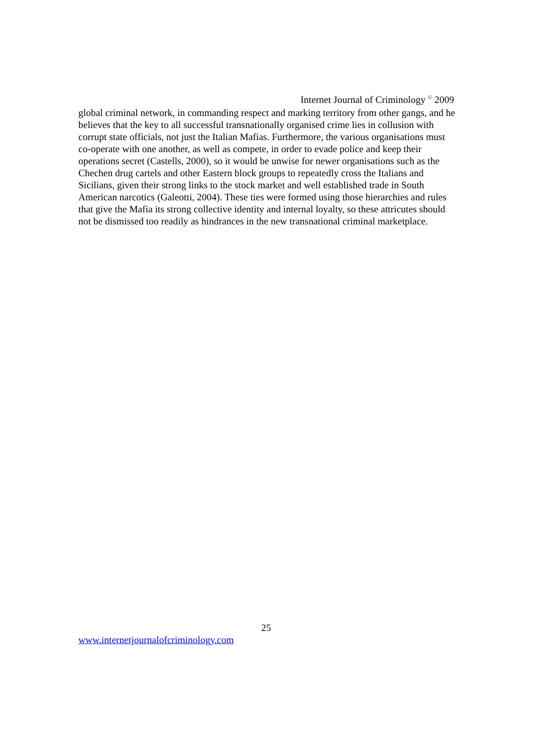Internet Journal of Criminology <sup>©</sup> 2009
global criminal network, in commanding respect and marking territory from other gangs, and he believes that the key to all successful transnationally organised crime lies in collusion with corrupt state officials, not just the Italian Mafias. Furthermore, the various organisations must co-operate with one another, as well as compete, in order to evade police and keep their operations secret (Castells, 2000), so it would be unwise for newer organisations such as the Chechen drug cartels and other Eastern block groups to repeatedly cross the Italians and Sicilians, given their strong links to the stock market and well established trade in South American narcotics (Galeotti, 2004). These ties were formed using those hierarchies and rules that give the Mafia its strong collective identity and internal loyalty, so these attricutes should not be dismissed too readily as hindrances in the new transnational criminal marketplace.
25
www.internetjournalofcriminology.com